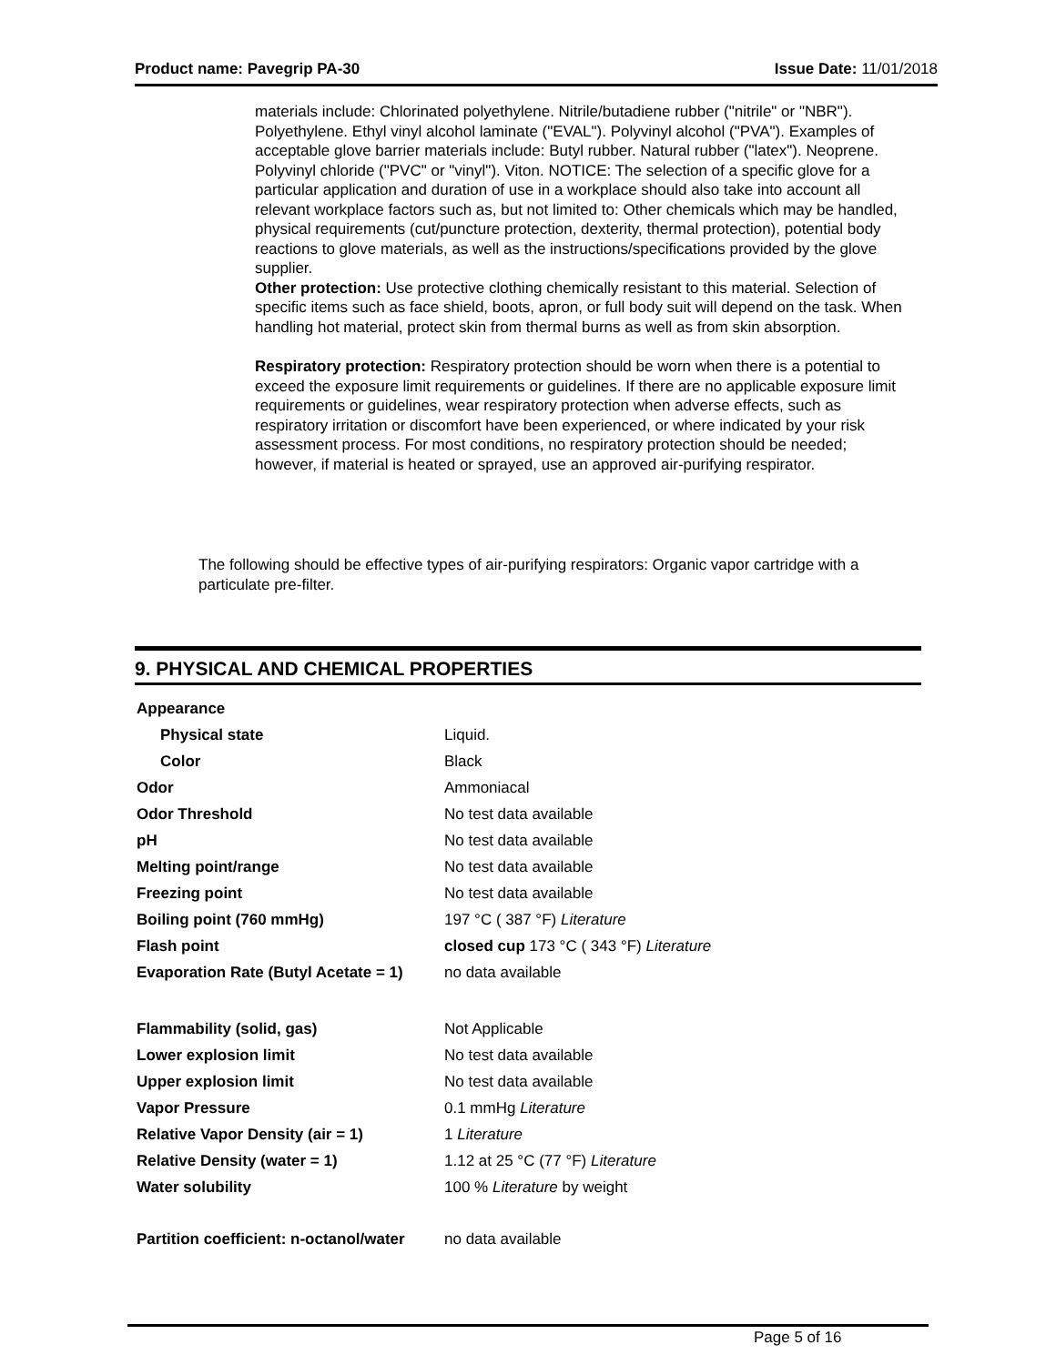Product name: Pavegrip PA-30 Issue Date: 11/01/2018
materials include: Chlorinated polyethylene. Nitrile/butadiene rubber ("nitrile" or "NBR"). Polyethylene. Ethyl vinyl alcohol laminate ("EVAL"). Polyvinyl alcohol ("PVA"). Examples of acceptable glove barrier materials include: Butyl rubber. Natural rubber ("latex"). Neoprene. Polyvinyl chloride ("PVC" or "vinyl"). Viton. NOTICE: The selection of a specific glove for a particular application and duration of use in a workplace should also take into account all relevant workplace factors such as, but not limited to: Other chemicals which may be handled, physical requirements (cut/puncture protection, dexterity, thermal protection), potential body reactions to glove materials, as well as the instructions/specifications provided by the glove supplier.
Other protection: Use protective clothing chemically resistant to this material. Selection of specific items such as face shield, boots, apron, or full body suit will depend on the task. When handling hot material, protect skin from thermal burns as well as from skin absorption.
Respiratory protection: Respiratory protection should be worn when there is a potential to exceed the exposure limit requirements or guidelines. If there are no applicable exposure limit requirements or guidelines, wear respiratory protection when adverse effects, such as respiratory irritation or discomfort have been experienced, or where indicated by your risk assessment process. For most conditions, no respiratory protection should be needed; however, if material is heated or sprayed, use an approved air-purifying respirator.
The following should be effective types of air-purifying respirators: Organic vapor cartridge with a particulate pre-filter.
9. PHYSICAL AND CHEMICAL PROPERTIES
| Appearance | |
| Physical state | Liquid. |
| Color | Black |
| Odor | Ammoniacal |
| Odor Threshold | No test data available |
| pH | No test data available |
| Melting point/range | No test data available |
| Freezing point | No test data available |
| Boiling point (760 mmHg) | 197 °C ( 387 °F) Literature |
| Flash point | closed cup 173 °C ( 343 °F) Literature |
| Evaporation Rate (Butyl Acetate = 1) | no data available |
| Flammability (solid, gas) | Not Applicable |
| Lower explosion limit | No test data available |
| Upper explosion limit | No test data available |
| Vapor Pressure | 0.1 mmHg Literature |
| Relative Vapor Density (air = 1) | 1 Literature |
| Relative Density (water = 1) | 1.12 at 25 °C (77 °F) Literature |
| Water solubility | 100 % Literature by weight |
| Partition coefficient: n-octanol/water | no data available |
Page 5 of 16